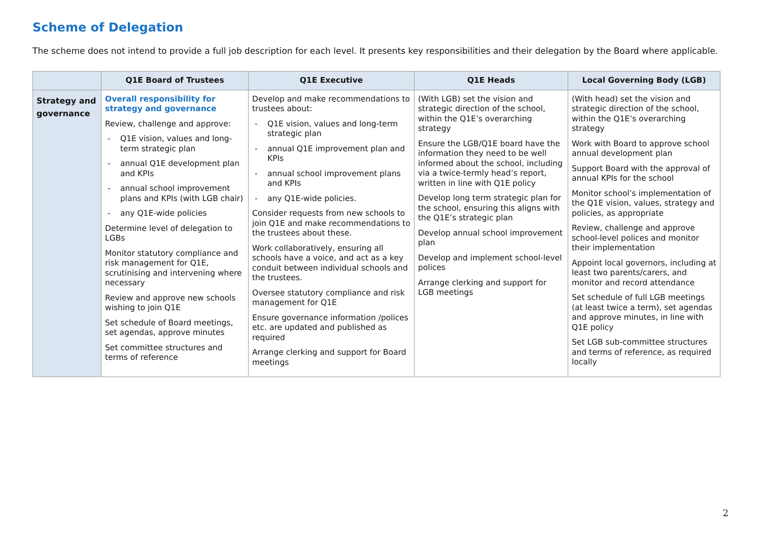Scheme of Delegation
The scheme does not intend to provide a full job description for each level. It presents key responsibilities and their delegation by the Board where applicable.
| | Q1E Board of Trustees | Q1E Executive | Q1E Heads | Local Governing Body (LGB) |
| --- | --- | --- | --- | --- |
| Strategy and governance | Overall responsibility for strategy and governance Review, challenge and approve: - Q1E vision, values and long-term strategic plan - annual Q1E development plan and KPIs - annual school improvement plans and KPIs (with LGB chair) - any Q1E-wide policies Determine level of delegation to LGBs Monitor statutory compliance and risk management for Q1E, scrutinising and intervening where necessary Review and approve new schools wishing to join Q1E Set schedule of Board meetings, set agendas, approve minutes Set committee structures and terms of reference | Develop and make recommendations to trustees about: - Q1E vision, values and long-term strategic plan - annual Q1E improvement plan and KPIs - annual school improvement plans and KPIs - any Q1E-wide policies. Consider requests from new schools to join Q1E and make recommendations to the trustees about these. Work collaboratively, ensuring all schools have a voice, and act as a key conduit between individual schools and the trustees. Oversee statutory compliance and risk management for Q1E Ensure governance information /polices etc. are updated and published as required Arrange clerking and support for Board meetings | (With LGB) set the vision and strategic direction of the school, within the Q1E’s overarching strategy Ensure the LGB/Q1E board have the information they need to be well informed about the school, including via a twice-termly head’s report, written in line with Q1E policy Develop long term strategic plan for the school, ensuring this aligns with the Q1E’s strategic plan Develop annual school improvement plan Develop and implement school-level polices Arrange clerking and support for LGB meetings | (With head) set the vision and strategic direction of the school, within the Q1E’s overarching strategy Work with Board to approve school annual development plan Support Board with the approval of annual KPIs for the school Monitor school’s implementation of the Q1E vision, values, strategy and policies, as appropriate Review, challenge and approve school-level polices and monitor their implementation Appoint local governors, including at least two parents/carers, and monitor and record attendance Set schedule of full LGB meetings (at least twice a term), set agendas and approve minutes, in line with Q1E policy Set LGB sub-committee structures and terms of reference, as required locally |
2